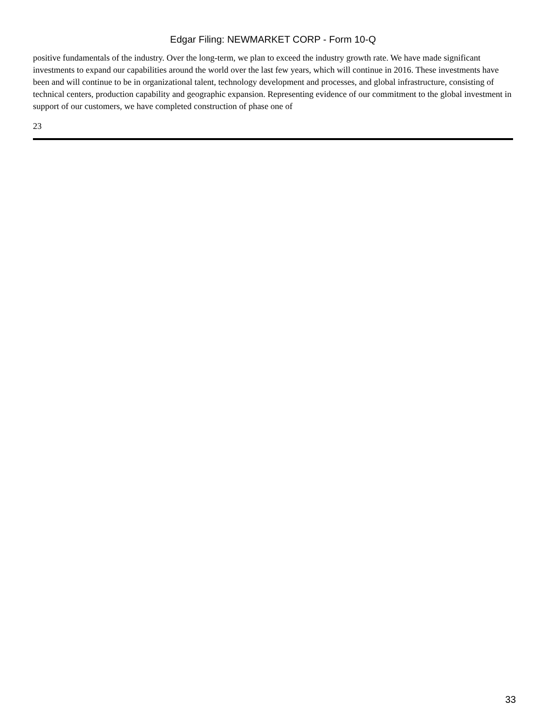Edgar Filing: NEWMARKET CORP - Form 10-Q
positive fundamentals of the industry. Over the long-term, we plan to exceed the industry growth rate. We have made significant investments to expand our capabilities around the world over the last few years, which will continue in 2016. These investments have been and will continue to be in organizational talent, technology development and processes, and global infrastructure, consisting of technical centers, production capability and geographic expansion. Representing evidence of our commitment to the global investment in support of our customers, we have completed construction of phase one of
23
33